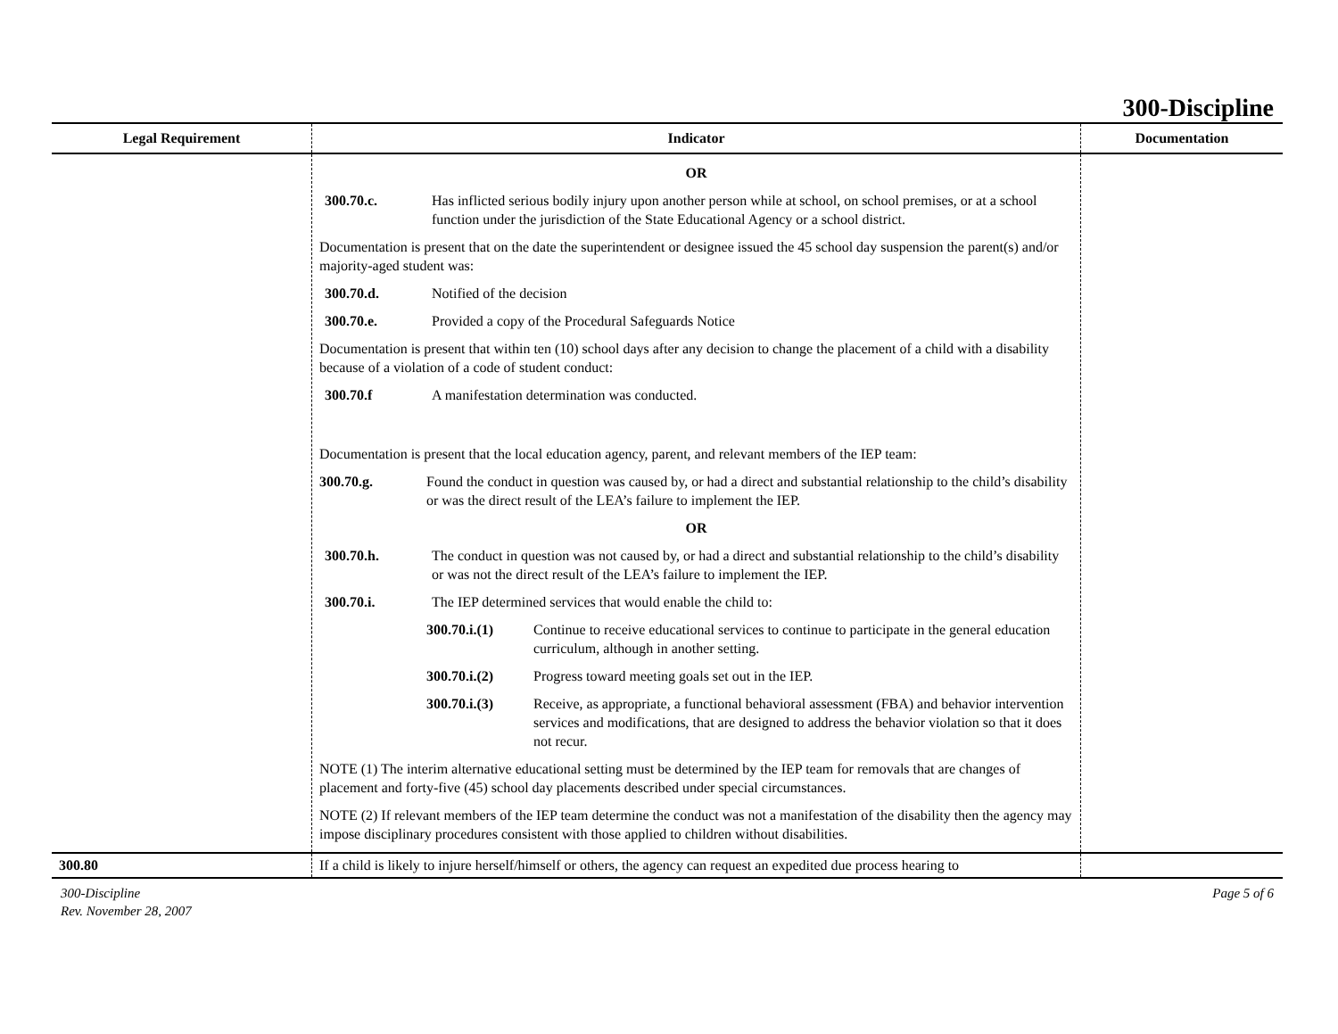300-Discipline
| Legal Requirement | Indicator | Documentation |
| --- | --- | --- |
| | OR 300.70.c. Has inflicted serious bodily injury upon another person while at school, on school premises, or at a school function under the jurisdiction of the State Educational Agency or a school district. Documentation is present that on the date the superintendent or designee issued the 45 school day suspension the parent(s) and/or majority-aged student was: 300.70.d. Notified of the decision 300.70.e. Provided a copy of the Procedural Safeguards Notice Documentation is present that within ten (10) school days after any decision to change the placement of a child with a disability because of a violation of a code of student conduct: 300.70.f A manifestation determination was conducted. Documentation is present that the local education agency, parent, and relevant members of the IEP team: 300.70.g. Found the conduct in question was caused by, or had a direct and substantial relationship to the child’s disability or was the direct result of the LEA’s failure to implement the IEP. OR 300.70.h. The conduct in question was not caused by, or had a direct and substantial relationship to the child’s disability or was not the direct result of the LEA’s failure to implement the IEP. 300.70.i. The IEP determined services that would enable the child to: 300.70.i.(1) Continue to receive educational services to continue to participate in the general education curriculum, although in another setting. 300.70.i.(2) Progress toward meeting goals set out in the IEP. 300.70.i.(3) Receive, as appropriate, a functional behavioral assessment (FBA) and behavior intervention services and modifications, that are designed to address the behavior violation so that it does not recur. NOTE (1) The interim alternative educational setting must be determined by the IEP team for removals that are changes of placement and forty-five (45) school day placements described under special circumstances. NOTE (2) If relevant members of the IEP team determine the conduct was not a manifestation of the disability then the agency may impose disciplinary procedures consistent with those applied to children without disabilities. | |
| 300.80 | If a child is likely to injure herself/himself or others, the agency can request an expedited due process hearing to | |
300-Discipline
Rev. November 28, 2007
Page 5 of 6